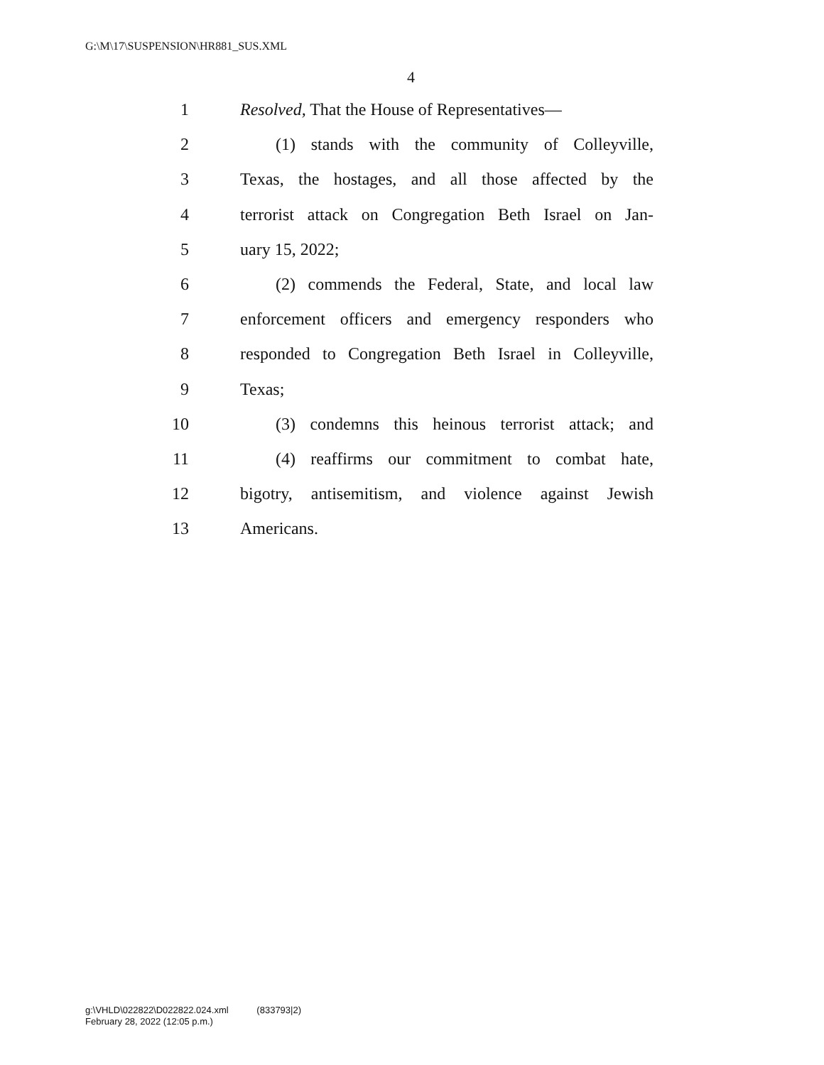G:\M\17\SUSPENSION\HR881_SUS.XML
4
1 Resolved, That the House of Representatives—
2 (1) stands with the community of Colleyville,
3 Texas, the hostages, and all those affected by the
4 terrorist attack on Congregation Beth Israel on Jan-
5 uary 15, 2022;
6 (2) commends the Federal, State, and local law
7 enforcement officers and emergency responders who
8 responded to Congregation Beth Israel in Colleyville,
9 Texas;
10 (3) condemns this heinous terrorist attack; and
11 (4) reaffirms our commitment to combat hate,
12 bigotry, antisemitism, and violence against Jewish
13 Americans.
g:\VHLD\022822\D022822.024.xml (833793|2)
February 28, 2022 (12:05 p.m.)